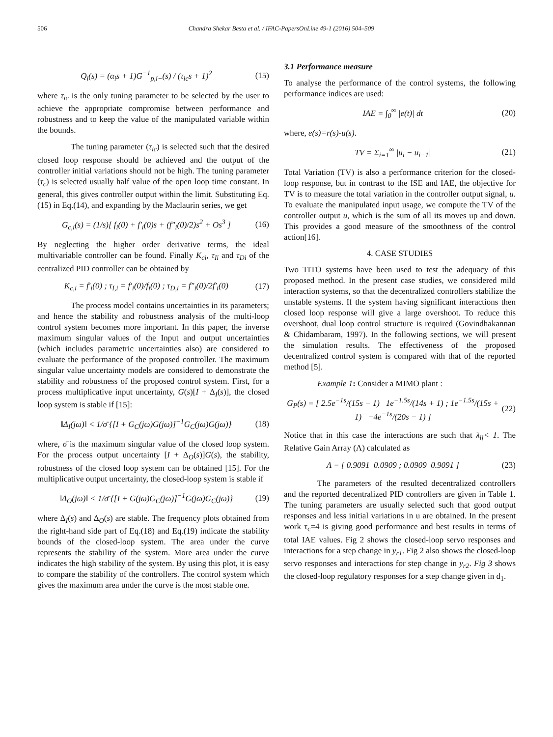506 Chandra Shekar Besta et al. / IFAC-PapersOnLine 49-1 (2016) 504–509
Q<sub>i</sub>(s) = (α<sub>i</sub>s + 1)G<sup>−1</sup><sub>p,i−</sub>(s) / (τ<sub>ic</sub>s + 1)<sup>2</sup> (15)
where τ<sub>ic</sub> is the only tuning parameter to be selected by the user to achieve the appropriate compromise between performance and robustness and to keep the value of the manipulated variable within the bounds.
The tuning parameter (τ<sub>ic</sub>) is selected such that the desired closed loop response should be achieved and the output of the controller initial variations should not be high. The tuning parameter (τ<sub>c</sub>) is selected usually half value of the open loop time constant. In general, this gives controller output within the limit. Substituting Eq.(15) in Eq.(14), and expanding by the Maclaurin series, we get
G<sub>c,i</sub>(s) = (1/s)[ f<sub>i</sub>(0) + f′<sub>i</sub>(0)s + (f″<sub>i</sub>(0)/2)s<sup>2</sup> + Os<sup>3</sup> ] (16)
By neglecting the higher order derivative terms, the ideal multivariable controller can be found. Finally K<sub>ci</sub>, τ<sub>Ii</sub> and τ<sub>Di</sub> of the centralized PID controller can be obtained by
K<sub>c,i</sub> = f′<sub>i</sub>(0) ; τ<sub>I,i</sub> = f′<sub>i</sub>(0)/f<sub>i</sub>(0) ; τ<sub>D,i</sub> = f″<sub>i</sub>(0)/2f′<sub>i</sub>(0) (17)
The process model contains uncertainties in its parameters; and hence the stability and robustness analysis of the multi-loop control system becomes more important. In this paper, the inverse maximum singular values of the Input and output uncertainties (which includes parametric uncertainties also) are considered to evaluate the performance of the proposed controller. The maximum singular value uncertainty models are considered to demonstrate the stability and robustness of the proposed control system. First, for a process multiplicative input uncertainty, G(s)[I + Δ<sub>I</sub>(s)], the closed loop system is stable if [15]:
‖Δ<sub>I</sub>(jω)‖ < 1/σ̄ {[I + G<sub>C</sub>(jω)G(jω)]<sup>−1</sup>G<sub>C</sub>(jω)G(jω)} (18)
where, σ̄ is the maximum singular value of the closed loop system. For the process output uncertainty [I + Δ<sub>O</sub>(s)]G(s), the stability, robustness of the closed loop system can be obtained [15]. For the multiplicative output uncertainty, the closed-loop system is stable if
‖Δ<sub>O</sub>(jω)‖ < 1/σ̄ {[I + G(jω)G<sub>C</sub>(jω)]<sup>−1</sup>G(jω)G<sub>C</sub>(jω)} (19)
where Δ<sub>I</sub>(s) and Δ<sub>O</sub>(s) are stable. The frequency plots obtained from the right-hand side part of Eq.(18) and Eq.(19) indicate the stability bounds of the closed-loop system. The area under the curve represents the stability of the system. More area under the curve indicates the high stability of the system. By using this plot, it is easy to compare the stability of the controllers. The control system which gives the maximum area under the curve is the most stable one.
3.1 Performance measure
To analyse the performance of the control systems, the following performance indices are used:
IAE = ∫<sub>0</sub><sup>∞</sup> |e(t)| dt (20)
where, e(s)=r(s)-u(s).
TV = Σ<sub>i=1</sub><sup>∞</sup> |u<sub>i</sub> − u<sub>i−1</sub>| (21)
Total Variation (TV) is also a performance criterion for the closed-loop response, but in contrast to the ISE and IAE, the objective for TV is to measure the total variation in the controller output signal, u. To evaluate the manipulated input usage, we compute the TV of the controller output u, which is the sum of all its moves up and down. This provides a good measure of the smoothness of the control action[16].
4. CASE STUDIES
Two TITO systems have been used to test the adequacy of this proposed method. In the present case studies, we considered mild interaction systems, so that the decentralized controllers stabilize the unstable systems. If the system having significant interactions then closed loop response will give a large overshoot. To reduce this overshoot, dual loop control structure is required (Govindhakannan & Chidambaram, 1997). In the following sections, we will present the simulation results. The effectiveness of the proposed decentralized control system is compared with that of the reported method [5].
Example 1: Consider a MIMO plant :
G<sub>P</sub>(s) = [ 2.5e<sup>−1s</sup>/(15s − 1) 1e<sup>−1.5s</sup>/(14s + 1) ; 1e<sup>−1.5s</sup>/(15s + 1) −4e<sup>−1s</sup>/(20s − 1) ] (22)
Notice that in this case the interactions are such that λ<sub>ij</sub>< 1. The Relative Gain Array (Λ) calculated as
Λ = [ 0.9091 0.0909 ; 0.0909 0.9091 ] (23)
The parameters of the resulted decentralized controllers and the reported decentralized PID controllers are given in Table 1. The tuning parameters are usually selected such that good output responses and less initial variations in u are obtained. In the present work τ<sub>c</sub>=4 is giving good performance and best results in terms of total IAE values. Fig 2 shows the closed-loop servo responses and interactions for a step change in y<sub>r1</sub>. Fig 2 also shows the closed-loop servo responses and interactions for step change in y<sub>r2</sub>. Fig 3 shows the closed-loop regulatory responses for a step change given in d<sub>1</sub>.